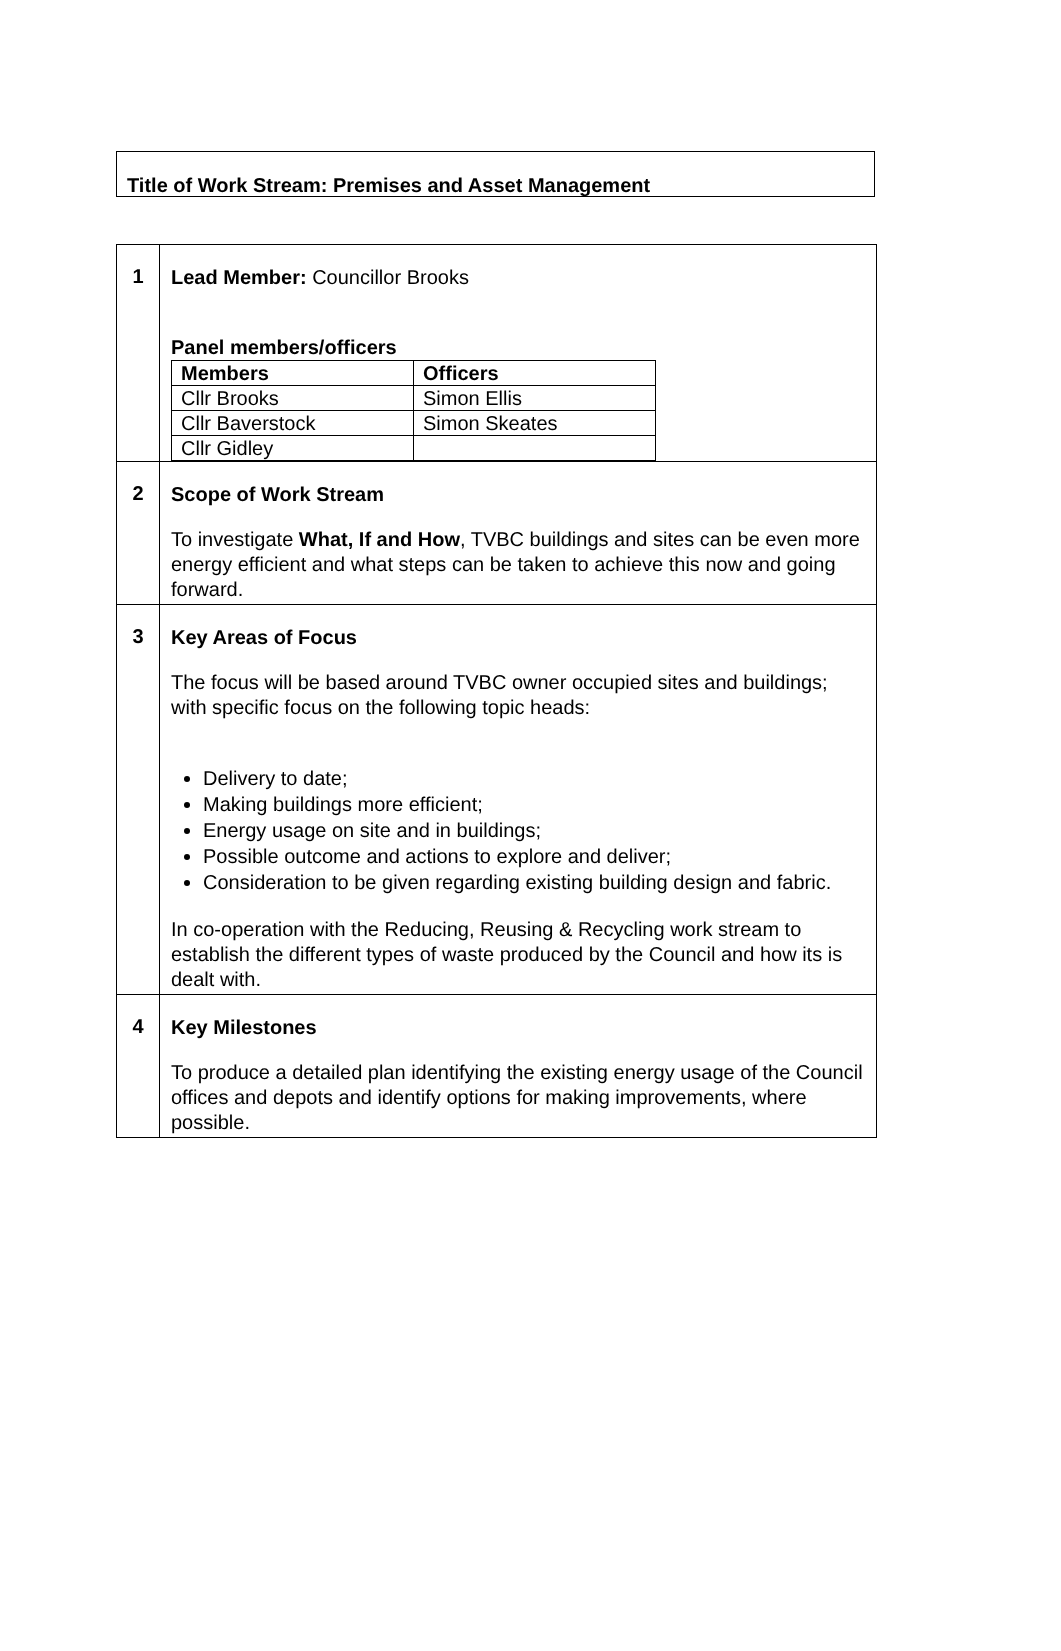Title of Work Stream: Premises and Asset Management
| 1 | Lead Member: Councillor Brooks Panel members/officers / Members / Officers / / Cllr Brooks / Simon Ellis / / Cllr Baverstock / Simon Skeates / / Cllr Gidley / / |
| 2 | Scope of Work Stream To investigate What, If and How , TVBC buildings and sites can be even more energy efficient and what steps can be taken to achieve this now and going forward. |
| 3 | Key Areas of Focus The focus will be based around TVBC owner occupied sites and buildings; with specific focus on the following topic heads: Delivery to date; Making buildings more efficient; Energy usage on site and in buildings; Possible outcome and actions to explore and deliver; Consideration to be given regarding existing building design and fabric. In co-operation with the Reducing, Reusing & Recycling work stream to establish the different types of waste produced by the Council and how its is dealt with. |
| 4 | Key Milestones To produce a detailed plan identifying the existing energy usage of the Council offices and depots and identify options for making improvements, where possible. |